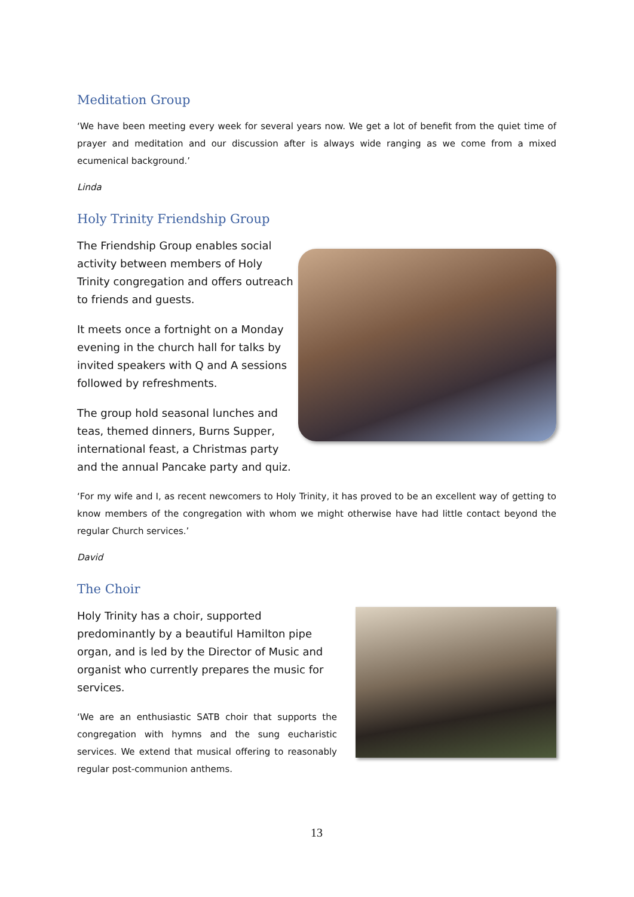Meditation Group
‘We have been meeting every week for several years now. We get a lot of benefit from the quiet time of prayer and meditation and our discussion after is always wide ranging as we come from a mixed ecumenical background.’
Linda
Holy Trinity Friendship Group
The Friendship Group enables social activity between members of Holy Trinity congregation and offers outreach to friends and guests.
It meets once a fortnight on a Monday evening in the church hall for talks by invited speakers with Q and A sessions followed by refreshments.
The group hold seasonal lunches and teas, themed dinners, Burns Supper, international feast, a Christmas party and the annual Pancake party and quiz.
‘For my wife and I, as recent newcomers to Holy Trinity, it has proved to be an excellent way of getting to know members of the congregation with whom we might otherwise have had little contact beyond the regular Church services.’
David
The Choir
Holy Trinity has a choir, supported predominantly by a beautiful Hamilton pipe organ, and is led by the Director of Music and organist who currently prepares the music for services.
‘We are an enthusiastic SATB choir that supports the congregation with hymns and the sung eucharistic services. We extend that musical offering to reasonably regular post-communion anthems.
13